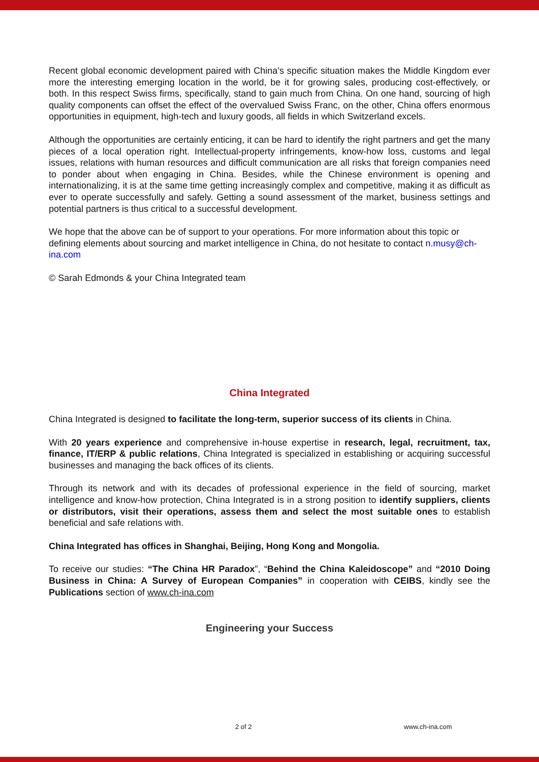Recent global economic development paired with China’s specific situation makes the Middle Kingdom ever more the interesting emerging location in the world, be it for growing sales, producing cost-effectively, or both. In this respect Swiss firms, specifically, stand to gain much from China. On one hand, sourcing of high quality components can offset the effect of the overvalued Swiss Franc, on the other, China offers enormous opportunities in equipment, high-tech and luxury goods, all fields in which Switzerland excels.
Although the opportunities are certainly enticing, it can be hard to identify the right partners and get the many pieces of a local operation right. Intellectual-property infringements, know-how loss, customs and legal issues, relations with human resources and difficult communication are all risks that foreign companies need to ponder about when engaging in China. Besides, while the Chinese environment is opening and internationalizing, it is at the same time getting increasingly complex and competitive, making it as difficult as ever to operate successfully and safely. Getting a sound assessment of the market, business settings and potential partners is thus critical to a successful development.
We hope that the above can be of support to your operations. For more information about this topic or defining elements about sourcing and market intelligence in China, do not hesitate to contact n.musy@ch-ina.com
© Sarah Edmonds & your China Integrated team
China Integrated
China Integrated is designed to facilitate the long-term, superior success of its clients in China.
With 20 years experience and comprehensive in-house expertise in research, legal, recruitment, tax, finance, IT/ERP & public relations, China Integrated is specialized in establishing or acquiring successful businesses and managing the back offices of its clients.
Through its network and with its decades of professional experience in the field of sourcing, market intelligence and know-how protection, China Integrated is in a strong position to identify suppliers, clients or distributors, visit their operations, assess them and select the most suitable ones to establish beneficial and safe relations with.
China Integrated has offices in Shanghai, Beijing, Hong Kong and Mongolia.
To receive our studies: “The China HR Paradox”, “Behind the China Kaleidoscope” and “2010 Doing Business in China: A Survey of European Companies” in cooperation with CEIBS, kindly see the Publications section of www.ch-ina.com
Engineering your Success
2 of 2 www.ch-ina.com